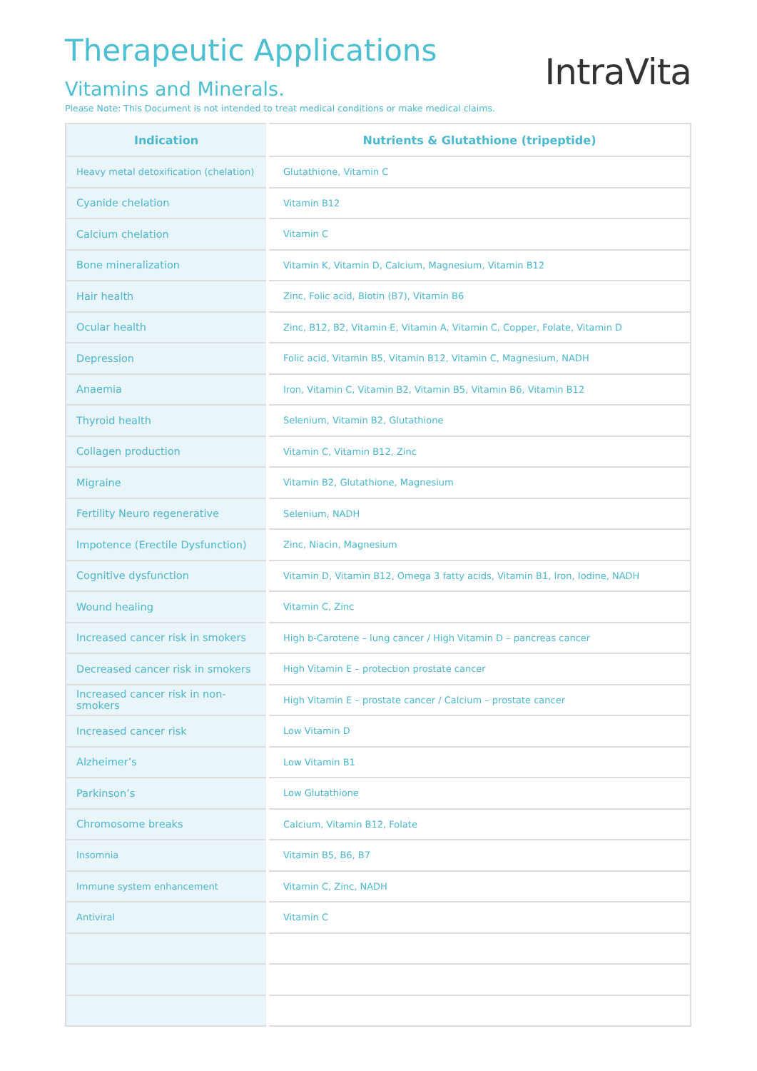Therapeutic Applications
Vitamins and Minerals.
Please Note: This Document is not intended to treat medical conditions or make medical claims.
IntraVita
| Indication | Nutrients & Glutathione (tripeptide) |
| --- | --- |
| Heavy metal detoxification (chelation) | Glutathione, Vitamin C |
| Cyanide chelation | Vitamin B12 |
| Calcium chelation | Vitamin C |
| Bone mineralization | Vitamin K, Vitamin D, Calcium, Magnesium, Vitamin B12 |
| Hair health | Zinc, Folic acid, Biotin (B7), Vitamin B6 |
| Ocular health | Zinc, B12, B2, Vitamin E, Vitamin A, Vitamin C, Copper, Folate, Vitamin D |
| Depression | Folic acid, Vitamin B5, Vitamin B12, Vitamin C, Magnesium, NADH |
| Anaemia | Iron, Vitamin C, Vitamin B2, Vitamin B5, Vitamin B6, Vitamin B12 |
| Thyroid health | Selenium, Vitamin B2, Glutathione |
| Collagen production | Vitamin C, Vitamin B12, Zinc |
| Migraine | Vitamin B2, Glutathione, Magnesium |
| Fertility Neuro regenerative | Selenium, NADH |
| Impotence (Erectile Dysfunction) | Zinc, Niacin, Magnesium |
| Cognitive dysfunction | Vitamin D, Vitamin B12, Omega 3 fatty acids, Vitamin B1, Iron, Iodine, NADH |
| Wound healing | Vitamin C, Zinc |
| Increased cancer risk in smokers | High b-Carotene – lung cancer / High Vitamin D – pancreas cancer |
| Decreased cancer risk in smokers | High Vitamin E – protection prostate cancer |
| Increased cancer risk in non-smokers | High Vitamin E – prostate cancer / Calcium – prostate cancer |
| Increased cancer risk | Low Vitamin D |
| Alzheimer’s | Low Vitamin B1 |
| Parkinson’s | Low Glutathione |
| Chromosome breaks | Calcium, Vitamin B12, Folate |
| Insomnia | Vitamin B5, B6, B7 |
| Immune system enhancement | Vitamin C, Zinc, NADH |
| Antiviral | Vitamin C |